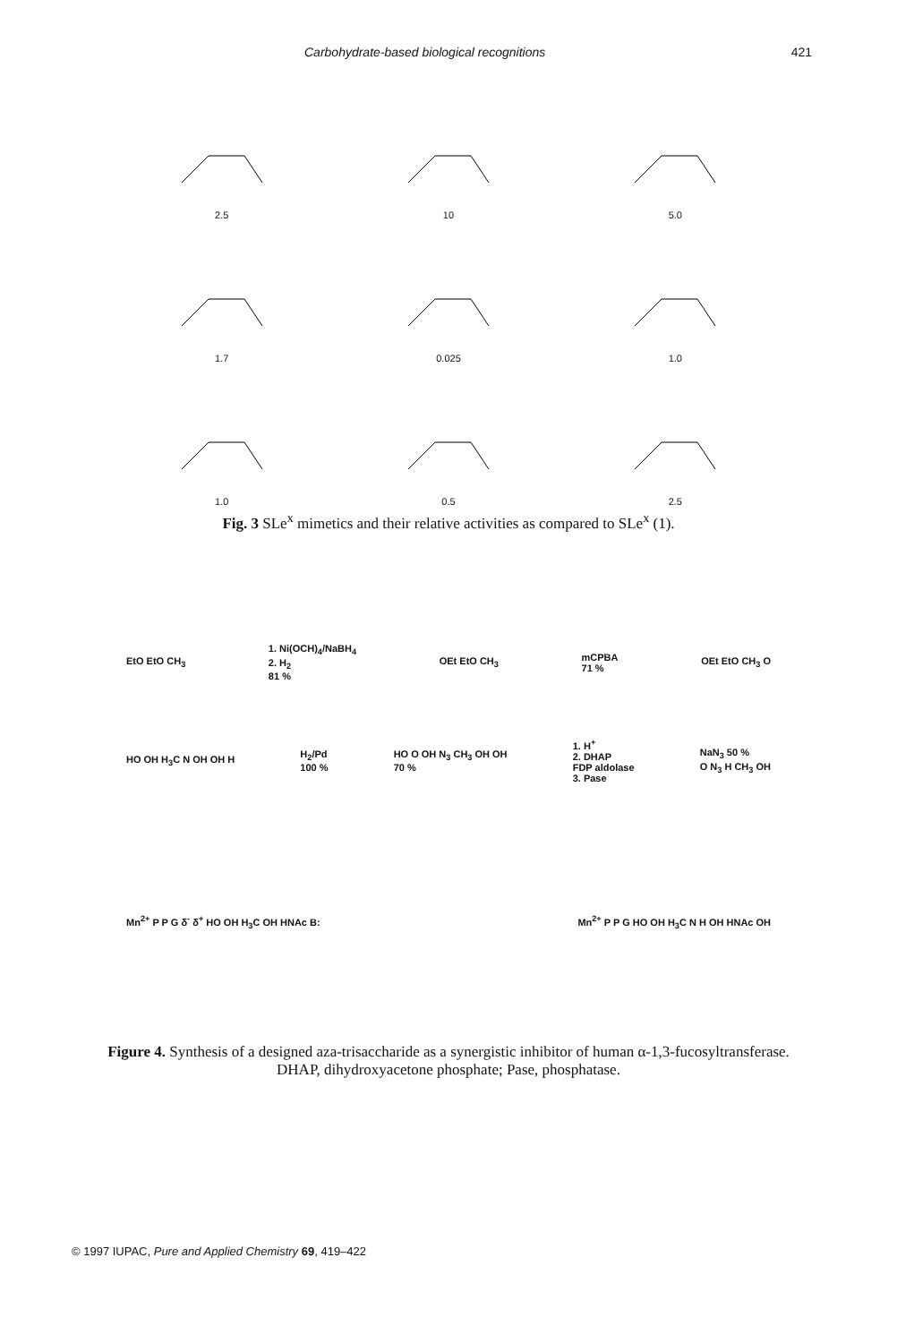Carbohydrate-based biological recognitions 421
2.5
10
5.0
1.7
0.025
1.0
1.0
0.5
2.5
Fig. 3 SLe<sup>x</sup> mimetics and their relative activities as compared to SLe<sup>x</sup> (1).
EtO EtO CH<sub>3</sub> 1. Ni(OCH)<sub>4</sub>/NaBH<sub>4</sub>
2. H<sub>2</sub>
81 % OEt EtO CH<sub>3</sub> mCPBA
71 % OEt EtO CH<sub>3</sub> O
HO OH H<sub>3</sub>C N OH OH H H<sub>2</sub>/Pd
100 % HO O OH N<sub>3</sub> CH<sub>3</sub> OH OH
70 % 1. H<sup>+</sup>
2. DHAP
FDP aldolase
3. Pase NaN<sub>3</sub> 50 %
O N<sub>3</sub> H CH<sub>3</sub> OH
Mn<sup>2+</sup> P P G δ<sup>-</sup> δ<sup>+</sup> HO OH H<sub>3</sub>C OH HNAc B: Mn<sup>2+</sup> P P G HO OH H<sub>3</sub>C N H OH HNAc OH
Figure 4. Synthesis of a designed aza-trisaccharide as a synergistic inhibitor of human α-1,3-fucosyltransferase. DHAP, dihydroxyacetone phosphate; Pase, phosphatase.
© 1997 IUPAC, Pure and Applied Chemistry 69, 419–422